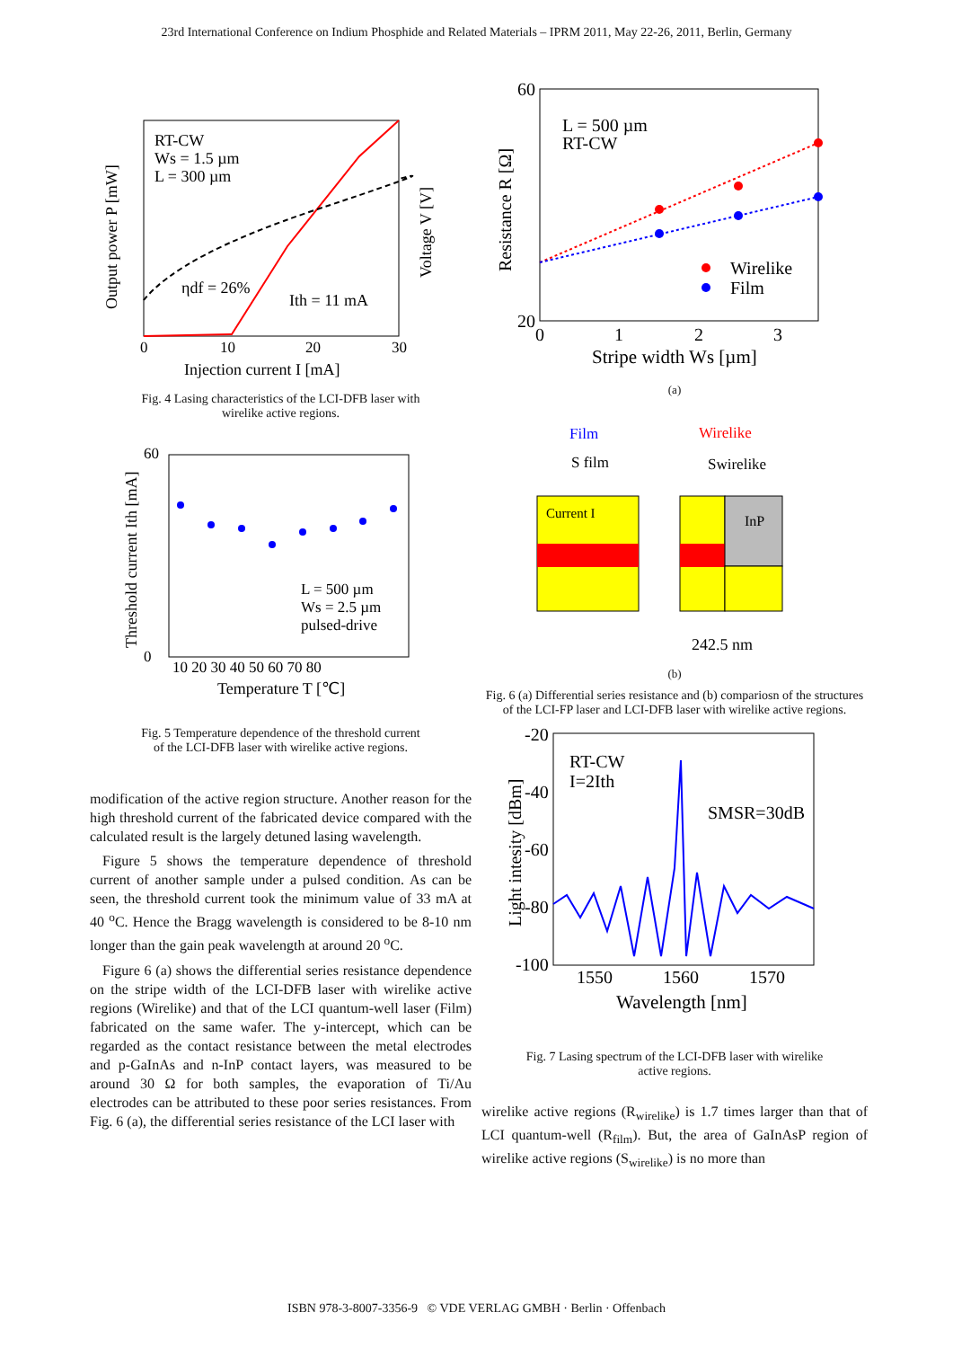23rd International Conference on Indium Phosphide and Related Materials – IPRM 2011, May 22-26, 2011, Berlin, Germany
RT-CW
Ws = 1.5 µm
L = 300 µm
ηdf = 26%
Ith = 11 mA
0
10
20
30
Injection current I [mA]
Output power P [mW]
Voltage V [V]
Fig. 4 Lasing characteristics of the LCI-DFB laser with
wirelike active regions.
L = 500 µm
Ws = 2.5 µm
pulsed-drive
10 20 30 40 50 60 70 80
60
0
Temperature T [℃]
Threshold current Ith [mA]
Fig. 5 Temperature dependence of the threshold current
of the LCI-DFB laser with wirelike active regions.
modification of the active region structure. Another reason for the high threshold current of the fabricated device compared with the calculated result is the largely detuned lasing wavelength.
Figure 5 shows the temperature dependence of threshold current of another sample under a pulsed condition. As can be seen, the threshold current took the minimum value of 33 mA at 40 <sup>o</sup>C. Hence the Bragg wavelength is considered to be 8-10 nm longer than the gain peak wavelength at around 20 <sup>o</sup>C.
Figure 6 (a) shows the differential series resistance dependence on the stripe width of the LCI-DFB laser with wirelike active regions (Wirelike) and that of the LCI quantum-well laser (Film) fabricated on the same wafer. The y-intercept, which can be regarded as the contact resistance between the metal electrodes and p-GaInAs and n-InP contact layers, was measured to be around 30 Ω for both samples, the evaporation of Ti/Au electrodes can be attributed to these poor series resistances. From Fig. 6 (a), the differential series resistance of the LCI laser with
L = 500 µm
RT-CW
Wirelike
Film
60
20
0
1
2
3
Stripe width Ws [µm]
Resistance R [Ω]
(a)
Film
Wirelike
S film
Swirelike
Current I
InP
242.5 nm
(b)
Fig. 6 (a) Differential series resistance and (b) compariosn of the structures of the LCI-FP laser and LCI-DFB laser with wirelike active regions.
RT-CW
I=2Ith
SMSR=30dB
-20
-40
-60
-80
-100
1550
1560
1570
Wavelength [nm]
Light intesity [dBm]
Fig. 7 Lasing spectrum of the LCI-DFB laser with wirelike
active regions.
wirelike active regions (R<sub>wirelike</sub>) is 1.7 times larger than that of LCI quantum-well (R<sub>film</sub>). But, the area of GaInAsP region of wirelike active regions (S<sub>wirelike</sub>) is no more than
ISBN 978-3-8007-3356-9 © VDE VERLAG GMBH · Berlin · Offenbach